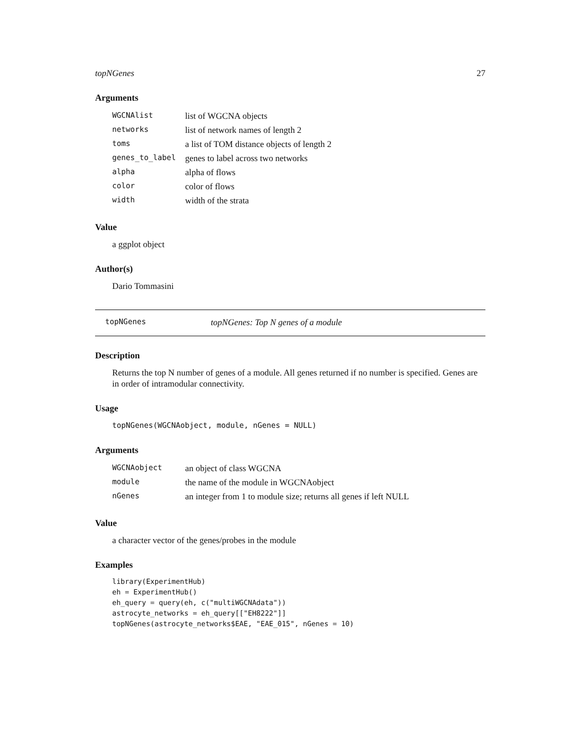topNGenes 27
Arguments
| WGCNAlist | list of WGCNA objects |
| networks | list of network names of length 2 |
| toms | a list of TOM distance objects of length 2 |
| genes_to_label | genes to label across two networks |
| alpha | alpha of flows |
| color | color of flows |
| width | width of the strata |
Value
a ggplot object
Author(s)
Dario Tommasini
topNGenes topNGenes: Top N genes of a module
Description
Returns the top N number of genes of a module. All genes returned if no number is specified. Genes are in order of intramodular connectivity.
Usage
topNGenes(WGCNAobject, module, nGenes = NULL)
Arguments
| WGCNAobject | an object of class WGCNA |
| module | the name of the module in WGCNAobject |
| nGenes | an integer from 1 to module size; returns all genes if left NULL |
Value
a character vector of the genes/probes in the module
Examples
library(ExperimentHub)
eh = ExperimentHub()
eh_query = query(eh, c("multiWGCNAdata"))
astrocyte_networks = eh_query[["EH8222"]]
topNGenes(astrocyte_networks$EAE, "EAE_015", nGenes = 10)